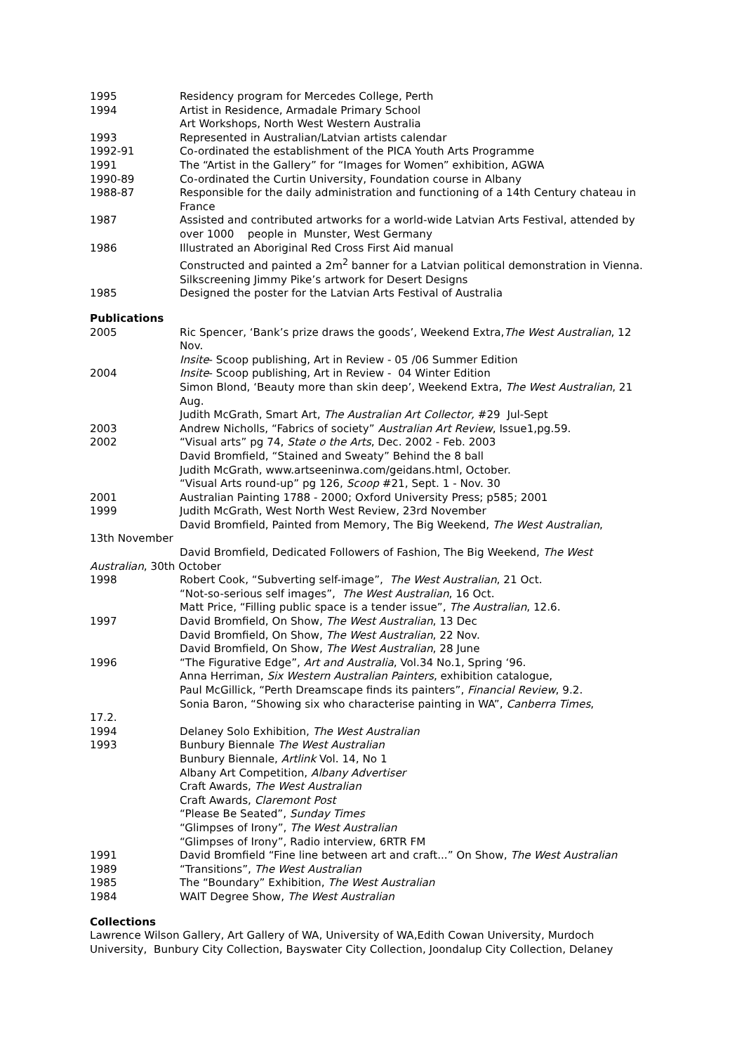1995 Residency program for Mercedes College, Perth
1994 Artist in Residence, Armadale Primary School
Art Workshops, North West Western Australia
1993 Represented in Australian/Latvian artists calendar
1992-91 Co-ordinated the establishment of the PICA Youth Arts Programme
1991 The “Artist in the Gallery” for “Images for Women” exhibition, AGWA
1990-89 Co-ordinated the Curtin University, Foundation course in Albany
1988-87 Responsible for the daily administration and functioning of a 14th Century chateau in France
1987 Assisted and contributed artworks for a world-wide Latvian Arts Festival, attended by over 1000 people in Munster, West Germany
1986 Illustrated an Aboriginal Red Cross First Aid manual
Constructed and painted a 2m<sup>2</sup> banner for a Latvian political demonstration in Vienna.
Silkscreening Jimmy Pike’s artwork for Desert Designs
1985 Designed the poster for the Latvian Arts Festival of Australia
Publications
2005 Ric Spencer, ‘Bank’s prize draws the goods’, Weekend Extra,The West Australian, 12 Nov.
Insite- Scoop publishing, Art in Review - 05 /06 Summer Edition
2004 Insite- Scoop publishing, Art in Review - 04 Winter Edition
Simon Blond, ‘Beauty more than skin deep’, Weekend Extra, The West Australian, 21 Aug.
Judith McGrath, Smart Art, The Australian Art Collector, #29 Jul-Sept
2003 Andrew Nicholls, “Fabrics of society” Australian Art Review, Issue1,pg.59.
2002 “Visual arts” pg 74, State o the Arts, Dec. 2002 - Feb. 2003
David Bromfield, “Stained and Sweaty” Behind the 8 ball
Judith McGrath, www.artseeninwa.com/geidans.html, October.
“Visual Arts round-up” pg 126, Scoop #21, Sept. 1 - Nov. 30
2001 Australian Painting 1788 - 2000; Oxford University Press; p585; 2001
1999 Judith McGrath, West North West Review, 23rd November
David Bromfield, Painted from Memory, The Big Weekend, The West Australian,
13th November
David Bromfield, Dedicated Followers of Fashion, The Big Weekend, The West
Australian, 30th October
1998 Robert Cook, “Subverting self-image”, The West Australian, 21 Oct.
“Not-so-serious self images”, The West Australian, 16 Oct.
Matt Price, “Filling public space is a tender issue”, The Australian, 12.6.
1997 David Bromfield, On Show, The West Australian, 13 Dec
David Bromfield, On Show, The West Australian, 22 Nov.
David Bromfield, On Show, The West Australian, 28 June
1996 “The Figurative Edge”, Art and Australia, Vol.34 No.1, Spring ‘96.
Anna Herriman, Six Western Australian Painters, exhibition catalogue,
Paul McGillick, “Perth Dreamscape finds its painters”, Financial Review, 9.2.
Sonia Baron, “Showing six who characterise painting in WA”, Canberra Times,
17.2.
1994 Delaney Solo Exhibition, The West Australian
1993 Bunbury Biennale The West Australian
Bunbury Biennale, Artlink Vol. 14, No 1
Albany Art Competition, Albany Advertiser
Craft Awards, The West Australian
Craft Awards, Claremont Post
“Please Be Seated”, Sunday Times
“Glimpses of Irony”, The West Australian
“Glimpses of Irony”, Radio interview, 6RTR FM
1991 David Bromfield “Fine line between art and craft...” On Show, The West Australian
1989 “Transitions”, The West Australian
1985 The “Boundary” Exhibition, The West Australian
1984 WAIT Degree Show, The West Australian
Collections
Lawrence Wilson Gallery, Art Gallery of WA, University of WA,Edith Cowan University, Murdoch University, Bunbury City Collection, Bayswater City Collection, Joondalup City Collection, Delaney